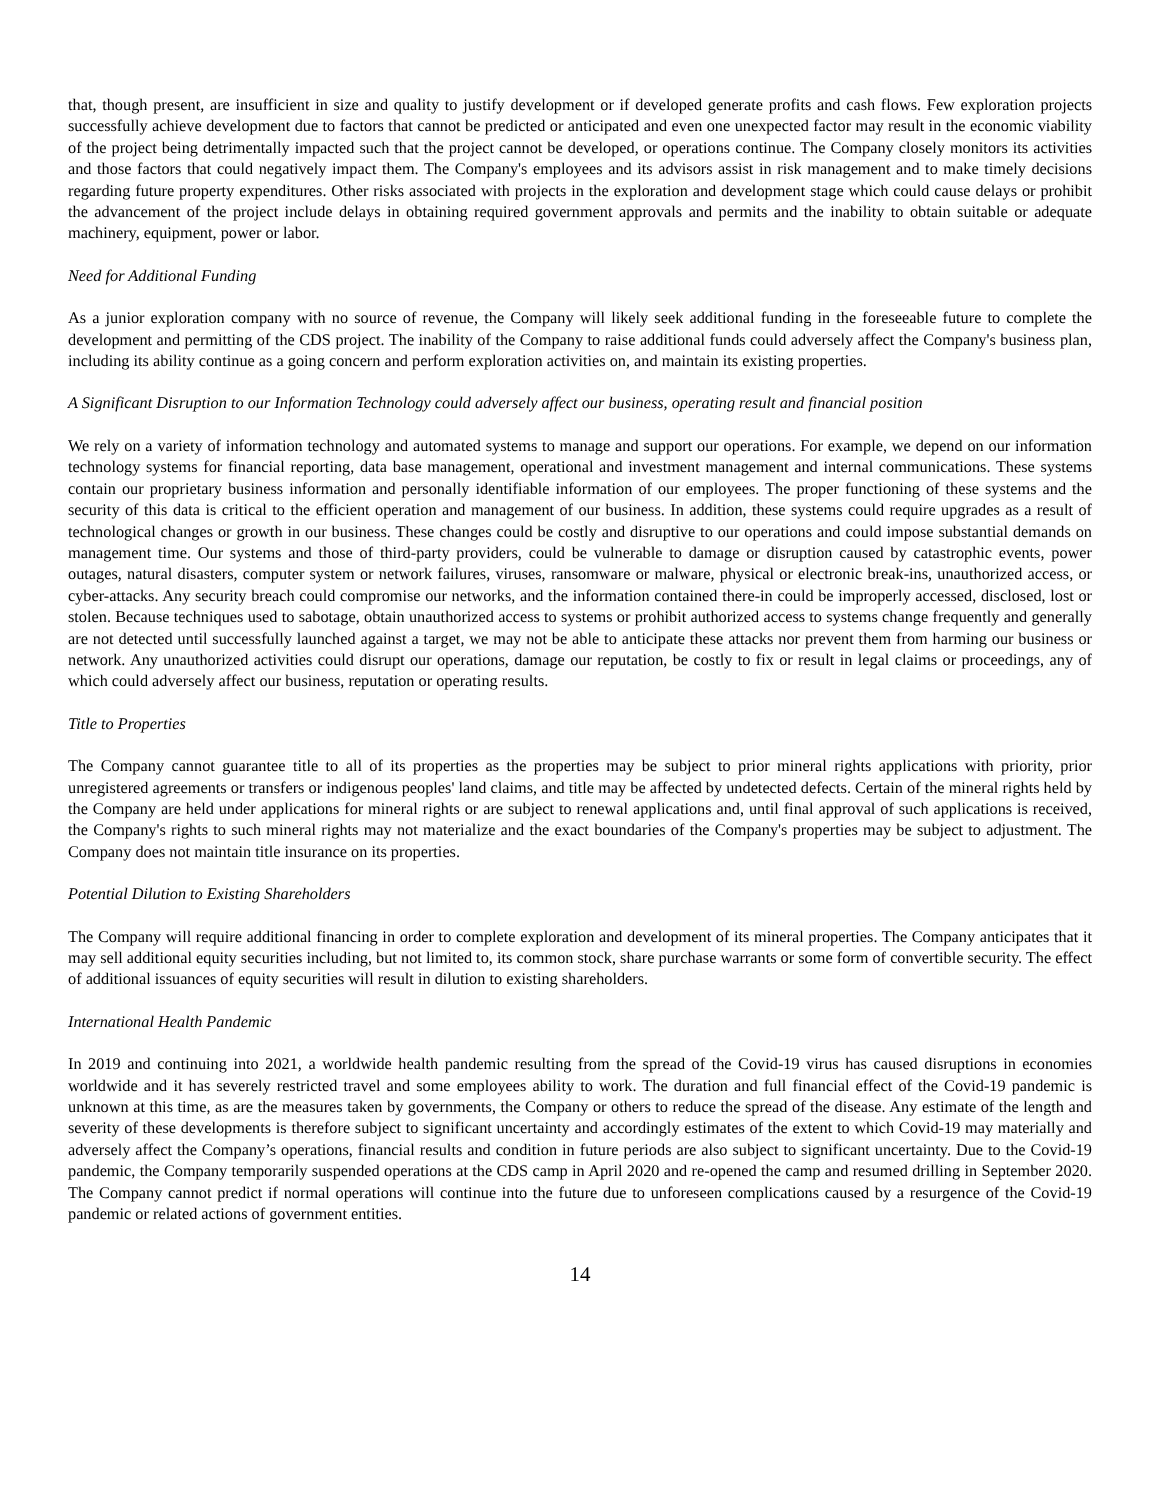that, though present, are insufficient in size and quality to justify development or if developed generate profits and cash flows. Few exploration projects successfully achieve development due to factors that cannot be predicted or anticipated and even one unexpected factor may result in the economic viability of the project being detrimentally impacted such that the project cannot be developed, or operations continue. The Company closely monitors its activities and those factors that could negatively impact them. The Company's employees and its advisors assist in risk management and to make timely decisions regarding future property expenditures. Other risks associated with projects in the exploration and development stage which could cause delays or prohibit the advancement of the project include delays in obtaining required government approvals and permits and the inability to obtain suitable or adequate machinery, equipment, power or labor.
Need for Additional Funding
As a junior exploration company with no source of revenue, the Company will likely seek additional funding in the foreseeable future to complete the development and permitting of the CDS project. The inability of the Company to raise additional funds could adversely affect the Company's business plan, including its ability continue as a going concern and perform exploration activities on, and maintain its existing properties.
A Significant Disruption to our Information Technology could adversely affect our business, operating result and financial position
We rely on a variety of information technology and automated systems to manage and support our operations. For example, we depend on our information technology systems for financial reporting, data base management, operational and investment management and internal communications. These systems contain our proprietary business information and personally identifiable information of our employees. The proper functioning of these systems and the security of this data is critical to the efficient operation and management of our business. In addition, these systems could require upgrades as a result of technological changes or growth in our business. These changes could be costly and disruptive to our operations and could impose substantial demands on management time. Our systems and those of third-party providers, could be vulnerable to damage or disruption caused by catastrophic events, power outages, natural disasters, computer system or network failures, viruses, ransomware or malware, physical or electronic break-ins, unauthorized access, or cyber-attacks. Any security breach could compromise our networks, and the information contained there-in could be improperly accessed, disclosed, lost or stolen. Because techniques used to sabotage, obtain unauthorized access to systems or prohibit authorized access to systems change frequently and generally are not detected until successfully launched against a target, we may not be able to anticipate these attacks nor prevent them from harming our business or network. Any unauthorized activities could disrupt our operations, damage our reputation, be costly to fix or result in legal claims or proceedings, any of which could adversely affect our business, reputation or operating results.
Title to Properties
The Company cannot guarantee title to all of its properties as the properties may be subject to prior mineral rights applications with priority, prior unregistered agreements or transfers or indigenous peoples' land claims, and title may be affected by undetected defects. Certain of the mineral rights held by the Company are held under applications for mineral rights or are subject to renewal applications and, until final approval of such applications is received, the Company's rights to such mineral rights may not materialize and the exact boundaries of the Company's properties may be subject to adjustment. The Company does not maintain title insurance on its properties.
Potential Dilution to Existing Shareholders
The Company will require additional financing in order to complete exploration and development of its mineral properties. The Company anticipates that it may sell additional equity securities including, but not limited to, its common stock, share purchase warrants or some form of convertible security. The effect of additional issuances of equity securities will result in dilution to existing shareholders.
International Health Pandemic
In 2019 and continuing into 2021, a worldwide health pandemic resulting from the spread of the Covid-19 virus has caused disruptions in economies worldwide and it has severely restricted travel and some employees ability to work. The duration and full financial effect of the Covid-19 pandemic is unknown at this time, as are the measures taken by governments, the Company or others to reduce the spread of the disease. Any estimate of the length and severity of these developments is therefore subject to significant uncertainty and accordingly estimates of the extent to which Covid-19 may materially and adversely affect the Company’s operations, financial results and condition in future periods are also subject to significant uncertainty. Due to the Covid-19 pandemic, the Company temporarily suspended operations at the CDS camp in April 2020 and re-opened the camp and resumed drilling in September 2020. The Company cannot predict if normal operations will continue into the future due to unforeseen complications caused by a resurgence of the Covid-19 pandemic or related actions of government entities.
14